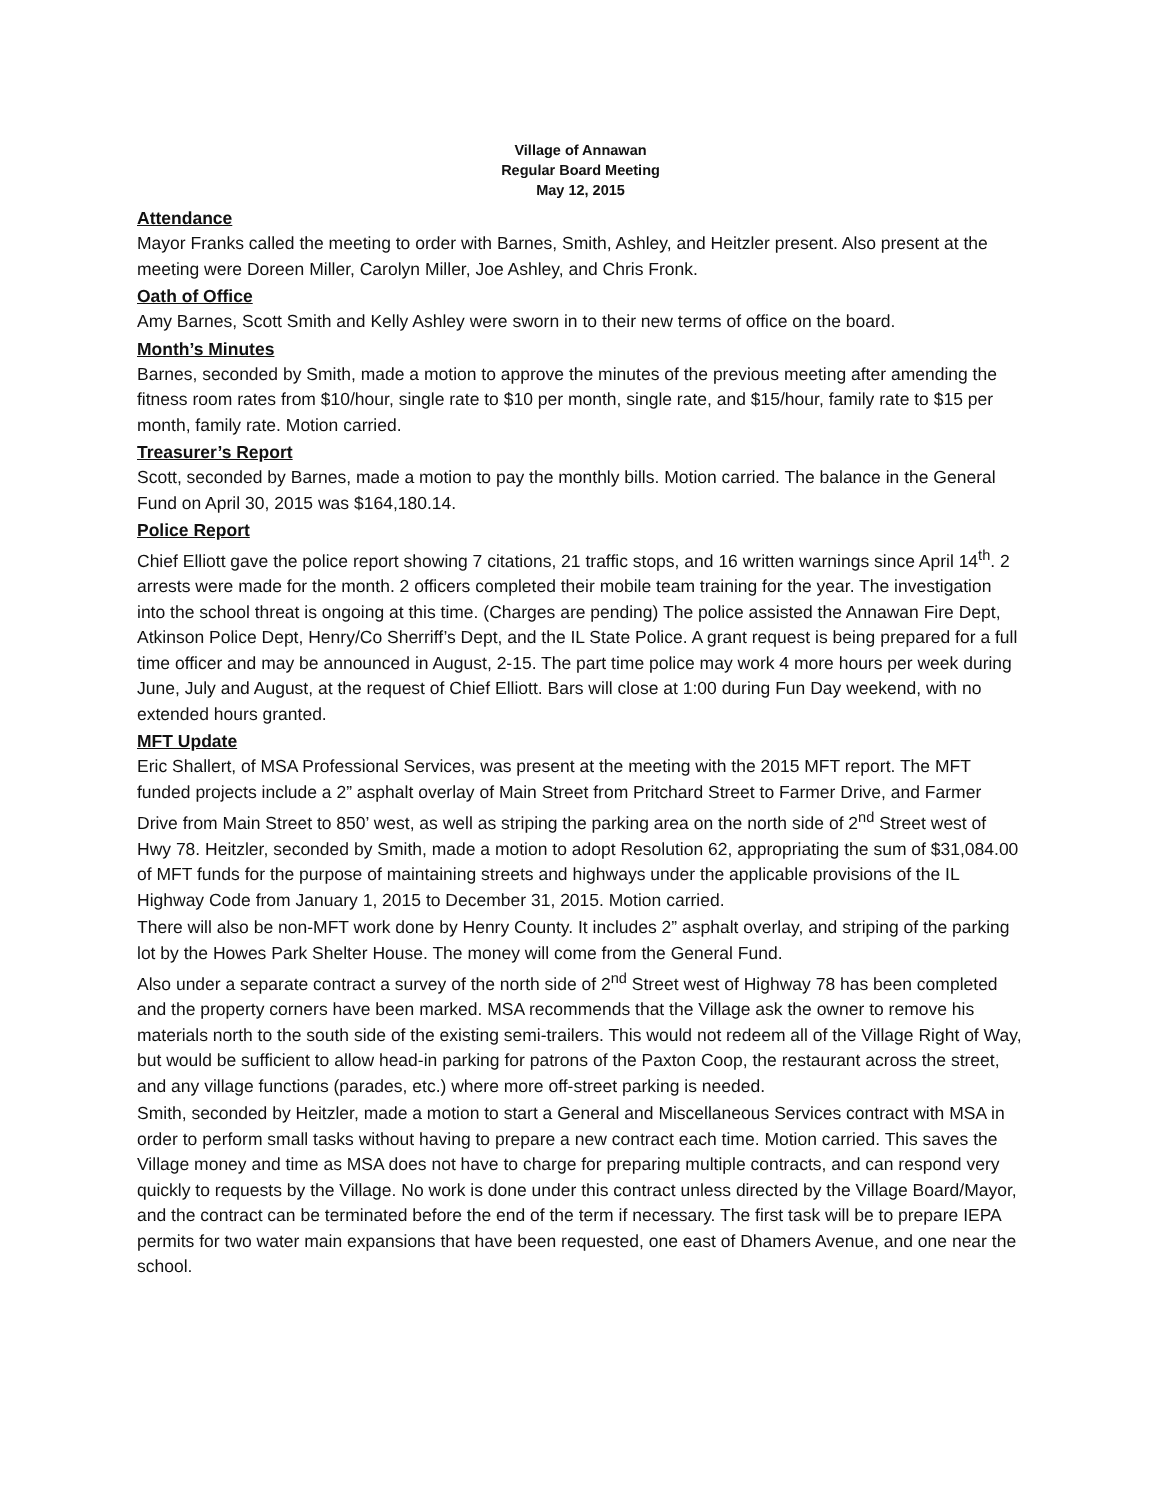Village of Annawan
Regular Board Meeting
May 12, 2015
Attendance
Mayor Franks called the meeting to order with Barnes, Smith, Ashley, and Heitzler present. Also present at the meeting were Doreen Miller, Carolyn Miller, Joe Ashley, and Chris Fronk.
Oath of Office
Amy Barnes, Scott Smith and Kelly Ashley were sworn in to their new terms of office on the board.
Month’s Minutes
Barnes, seconded by Smith, made a motion to approve the minutes of the previous meeting after amending the fitness room rates from $10/hour, single rate to $10 per month, single rate, and $15/hour, family rate to $15 per month, family rate. Motion carried.
Treasurer’s Report
Scott, seconded by Barnes, made a motion to pay the monthly bills. Motion carried. The balance in the General Fund on April 30, 2015 was $164,180.14.
Police Report
Chief Elliott gave the police report showing 7 citations, 21 traffic stops, and 16 written warnings since April 14<sup>th</sup>. 2 arrests were made for the month. 2 officers completed their mobile team training for the year. The investigation into the school threat is ongoing at this time. (Charges are pending) The police assisted the Annawan Fire Dept, Atkinson Police Dept, Henry/Co Sherriff’s Dept, and the IL State Police. A grant request is being prepared for a full time officer and may be announced in August, 2-15. The part time police may work 4 more hours per week during June, July and August, at the request of Chief Elliott. Bars will close at 1:00 during Fun Day weekend, with no extended hours granted.
MFT Update
Eric Shallert, of MSA Professional Services, was present at the meeting with the 2015 MFT report. The MFT funded projects include a 2” asphalt overlay of Main Street from Pritchard Street to Farmer Drive, and Farmer Drive from Main Street to 850’ west, as well as striping the parking area on the north side of 2<sup>nd</sup> Street west of Hwy 78. Heitzler, seconded by Smith, made a motion to adopt Resolution 62, appropriating the sum of $31,084.00 of MFT funds for the purpose of maintaining streets and highways under the applicable provisions of the IL Highway Code from January 1, 2015 to December 31, 2015. Motion carried.
There will also be non-MFT work done by Henry County. It includes 2” asphalt overlay, and striping of the parking lot by the Howes Park Shelter House. The money will come from the General Fund.
Also under a separate contract a survey of the north side of 2<sup>nd</sup> Street west of Highway 78 has been completed and the property corners have been marked. MSA recommends that the Village ask the owner to remove his materials north to the south side of the existing semi-trailers. This would not redeem all of the Village Right of Way, but would be sufficient to allow head-in parking for patrons of the Paxton Coop, the restaurant across the street, and any village functions (parades, etc.) where more off-street parking is needed.
Smith, seconded by Heitzler, made a motion to start a General and Miscellaneous Services contract with MSA in order to perform small tasks without having to prepare a new contract each time. Motion carried. This saves the Village money and time as MSA does not have to charge for preparing multiple contracts, and can respond very quickly to requests by the Village. No work is done under this contract unless directed by the Village Board/Mayor, and the contract can be terminated before the end of the term if necessary. The first task will be to prepare IEPA permits for two water main expansions that have been requested, one east of Dhamers Avenue, and one near the school.